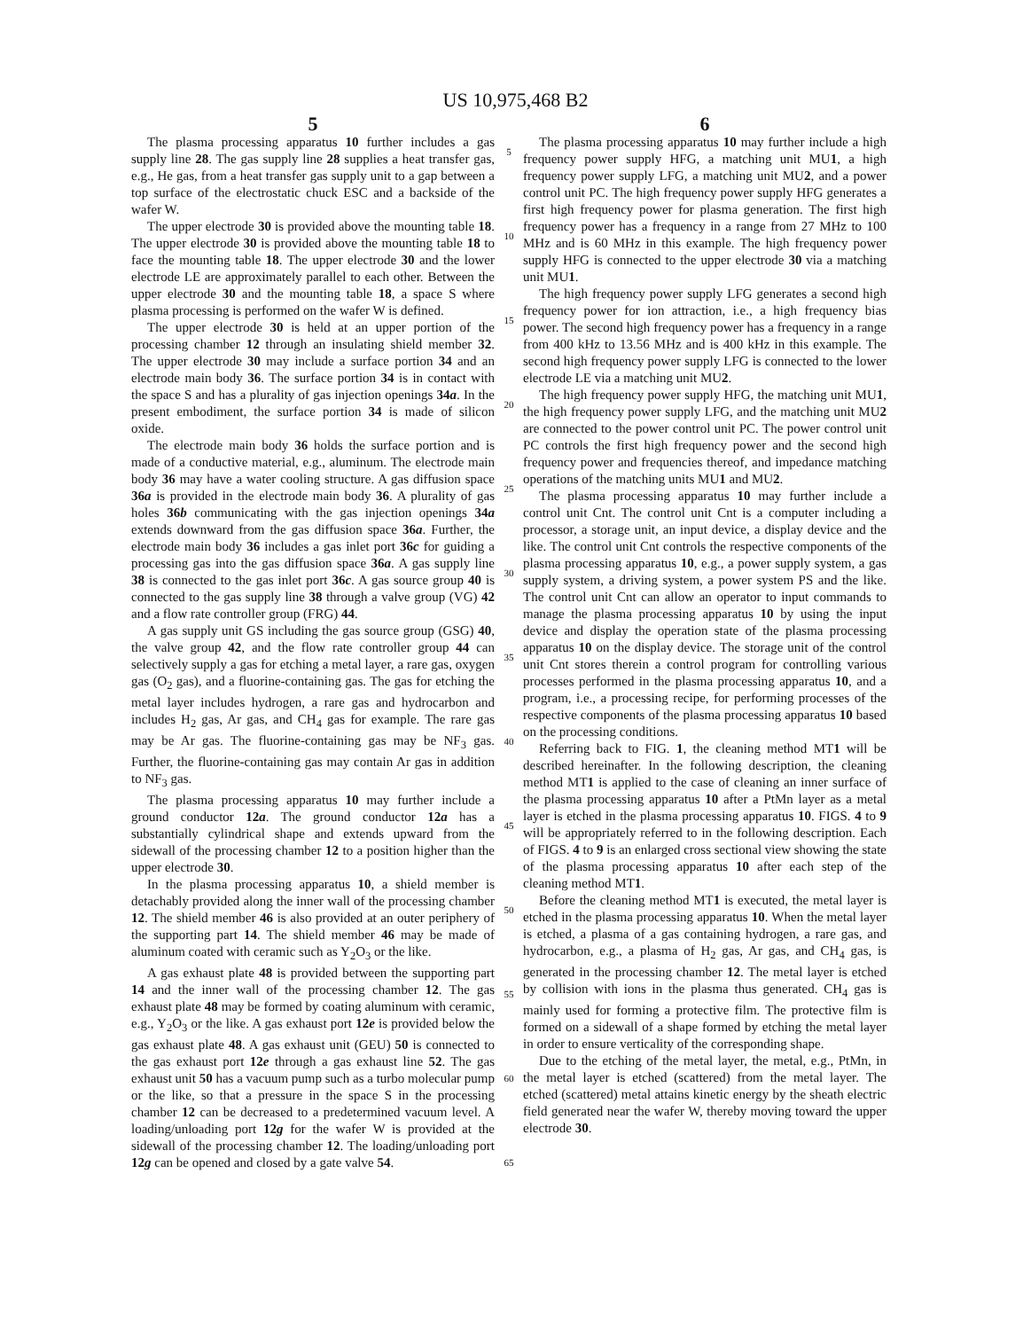US 10,975,468 B2
5
The plasma processing apparatus 10 further includes a gas supply line 28. The gas supply line 28 supplies a heat transfer gas, e.g., He gas, from a heat transfer gas supply unit to a gap between a top surface of the electrostatic chuck ESC and a backside of the wafer W.
The upper electrode 30 is provided above the mounting table 18. The upper electrode 30 is provided above the mounting table 18 to face the mounting table 18. The upper electrode 30 and the lower electrode LE are approximately parallel to each other. Between the upper electrode 30 and the mounting table 18, a space S where plasma processing is performed on the wafer W is defined.
The upper electrode 30 is held at an upper portion of the processing chamber 12 through an insulating shield member 32. The upper electrode 30 may include a surface portion 34 and an electrode main body 36. The surface portion 34 is in contact with the space S and has a plurality of gas injection openings 34a. In the present embodiment, the surface portion 34 is made of silicon oxide.
The electrode main body 36 holds the surface portion and is made of a conductive material, e.g., aluminum. The electrode main body 36 may have a water cooling structure. A gas diffusion space 36a is provided in the electrode main body 36. A plurality of gas holes 36b communicating with the gas injection openings 34a extends downward from the gas diffusion space 36a. Further, the electrode main body 36 includes a gas inlet port 36c for guiding a processing gas into the gas diffusion space 36a. A gas supply line 38 is connected to the gas inlet port 36c. A gas source group 40 is connected to the gas supply line 38 through a valve group (VG) 42 and a flow rate controller group (FRG) 44.
A gas supply unit GS including the gas source group (GSG) 40, the valve group 42, and the flow rate controller group 44 can selectively supply a gas for etching a metal layer, a rare gas, oxygen gas (O<sub>2</sub> gas), and a fluorine-containing gas. The gas for etching the metal layer includes hydrogen, a rare gas and hydrocarbon and includes H<sub>2</sub> gas, Ar gas, and CH<sub>4</sub> gas for example. The rare gas may be Ar gas. The fluorine-containing gas may be NF<sub>3</sub> gas. Further, the fluorine-containing gas may contain Ar gas in addition to NF<sub>3</sub> gas.
The plasma processing apparatus 10 may further include a ground conductor 12a. The ground conductor 12a has a substantially cylindrical shape and extends upward from the sidewall of the processing chamber 12 to a position higher than the upper electrode 30.
In the plasma processing apparatus 10, a shield member is detachably provided along the inner wall of the processing chamber 12. The shield member 46 is also provided at an outer periphery of the supporting part 14. The shield member 46 may be made of aluminum coated with ceramic such as Y<sub>2</sub>O<sub>3</sub> or the like.
A gas exhaust plate 48 is provided between the supporting part 14 and the inner wall of the processing chamber 12. The gas exhaust plate 48 may be formed by coating aluminum with ceramic, e.g., Y<sub>2</sub>O<sub>3</sub> or the like. A gas exhaust port 12e is provided below the gas exhaust plate 48. A gas exhaust unit (GEU) 50 is connected to the gas exhaust port 12e through a gas exhaust line 52. The gas exhaust unit 50 has a vacuum pump such as a turbo molecular pump or the like, so that a pressure in the space S in the processing chamber 12 can be decreased to a predetermined vacuum level. A loading/unloading port 12g for the wafer W is provided at the sidewall of the processing chamber 12. The loading/unloading port 12g can be opened and closed by a gate valve 54.
5
10
15
20
25
30
35
40
45
50
55
60
65
6
The plasma processing apparatus 10 may further include a high frequency power supply HFG, a matching unit MU1, a high frequency power supply LFG, a matching unit MU2, and a power control unit PC. The high frequency power supply HFG generates a first high frequency power for plasma generation. The first high frequency power has a frequency in a range from 27 MHz to 100 MHz and is 60 MHz in this example. The high frequency power supply HFG is connected to the upper electrode 30 via a matching unit MU1.
The high frequency power supply LFG generates a second high frequency power for ion attraction, i.e., a high frequency bias power. The second high frequency power has a frequency in a range from 400 kHz to 13.56 MHz and is 400 kHz in this example. The second high frequency power supply LFG is connected to the lower electrode LE via a matching unit MU2.
The high frequency power supply HFG, the matching unit MU1, the high frequency power supply LFG, and the matching unit MU2 are connected to the power control unit PC. The power control unit PC controls the first high frequency power and the second high frequency power and frequencies thereof, and impedance matching operations of the matching units MU1 and MU2.
The plasma processing apparatus 10 may further include a control unit Cnt. The control unit Cnt is a computer including a processor, a storage unit, an input device, a display device and the like. The control unit Cnt controls the respective components of the plasma processing apparatus 10, e.g., a power supply system, a gas supply system, a driving system, a power system PS and the like. The control unit Cnt can allow an operator to input commands to manage the plasma processing apparatus 10 by using the input device and display the operation state of the plasma processing apparatus 10 on the display device. The storage unit of the control unit Cnt stores therein a control program for controlling various processes performed in the plasma processing apparatus 10, and a program, i.e., a processing recipe, for performing processes of the respective components of the plasma processing apparatus 10 based on the processing conditions.
Referring back to FIG. 1, the cleaning method MT1 will be described hereinafter. In the following description, the cleaning method MT1 is applied to the case of cleaning an inner surface of the plasma processing apparatus 10 after a PtMn layer as a metal layer is etched in the plasma processing apparatus 10. FIGS. 4 to 9 will be appropriately referred to in the following description. Each of FIGS. 4 to 9 is an enlarged cross sectional view showing the state of the plasma processing apparatus 10 after each step of the cleaning method MT1.
Before the cleaning method MT1 is executed, the metal layer is etched in the plasma processing apparatus 10. When the metal layer is etched, a plasma of a gas containing hydrogen, a rare gas, and hydrocarbon, e.g., a plasma of H<sub>2</sub> gas, Ar gas, and CH<sub>4</sub> gas, is generated in the processing chamber 12. The metal layer is etched by collision with ions in the plasma thus generated. CH<sub>4</sub> gas is mainly used for forming a protective film. The protective film is formed on a sidewall of a shape formed by etching the metal layer in order to ensure verticality of the corresponding shape.
Due to the etching of the metal layer, the metal, e.g., PtMn, in the metal layer is etched (scattered) from the metal layer. The etched (scattered) metal attains kinetic energy by the sheath electric field generated near the wafer W, thereby moving toward the upper electrode 30.